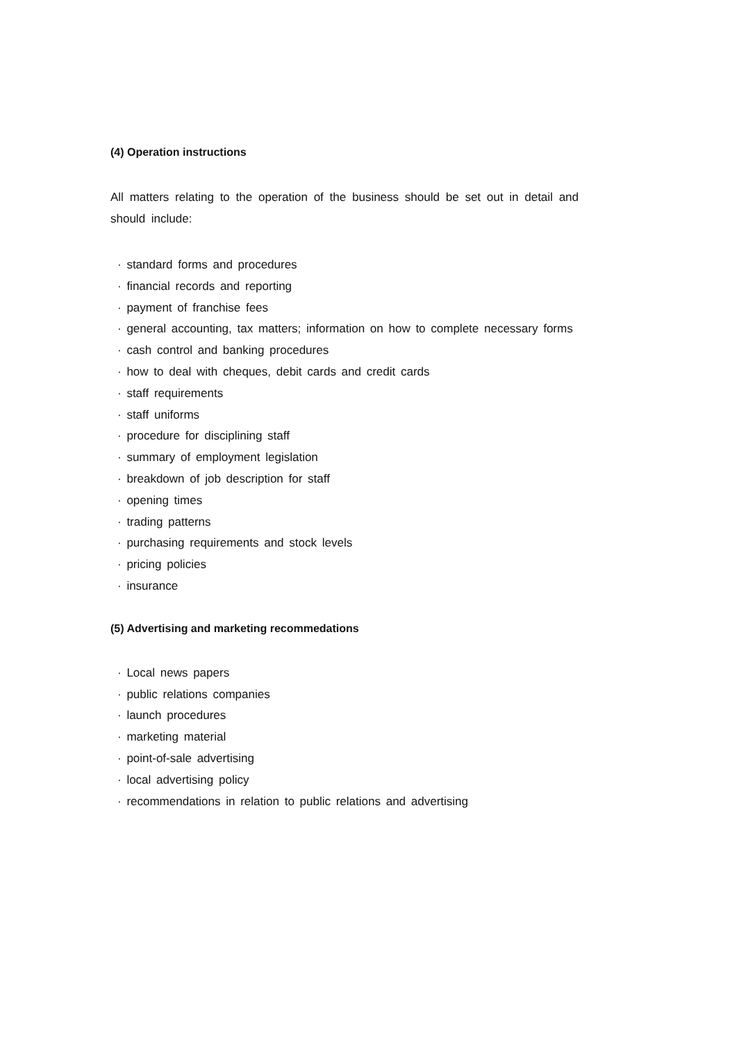(4) Operation instructions
All matters relating to the operation of the business should be set out in detail and should include:
· standard forms and procedures
· financial records and reporting
· payment of franchise fees
· general accounting, tax matters; information on how to complete necessary forms
· cash control and banking procedures
· how to deal with cheques, debit cards and credit cards
· staff requirements
· staff uniforms
· procedure for disciplining staff
· summary of employment legislation
· breakdown of job description for staff
· opening times
· trading patterns
· purchasing requirements and stock levels
· pricing policies
· insurance
(5) Advertising and marketing recommedations
· Local news papers
· public relations companies
· launch procedures
· marketing material
· point-of-sale advertising
· local advertising policy
· recommendations in relation to public relations and advertising